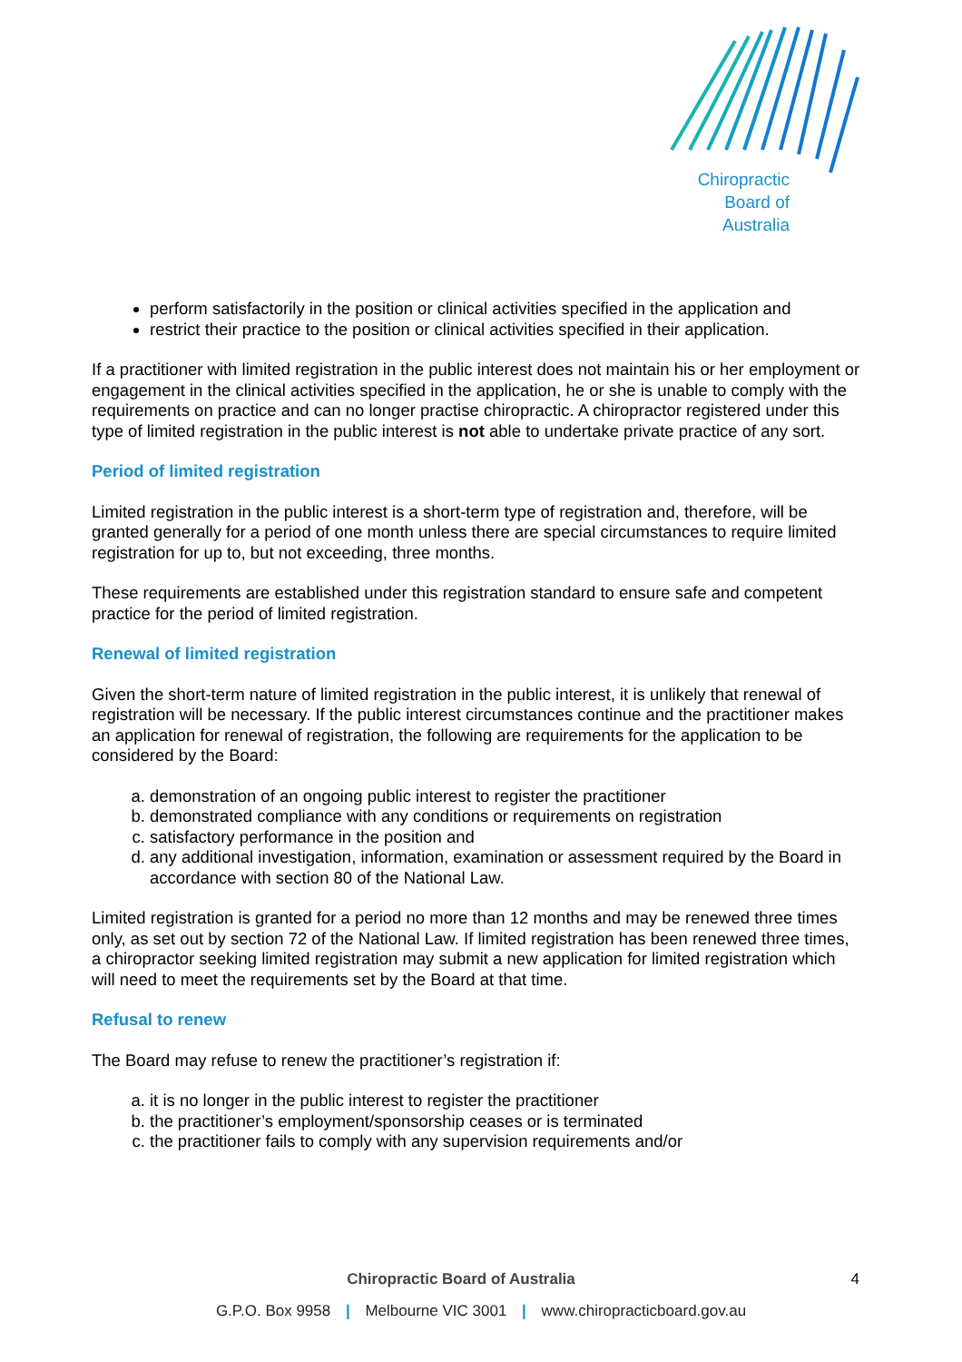Chiropractic
Board of
Australia
perform satisfactorily in the position or clinical activities specified in the application and
restrict their practice to the position or clinical activities specified in their application.
If a practitioner with limited registration in the public interest does not maintain his or her employment or engagement in the clinical activities specified in the application, he or she is unable to comply with the requirements on practice and can no longer practise chiropractic. A chiropractor registered under this type of limited registration in the public interest is not able to undertake private practice of any sort.
Period of limited registration
Limited registration in the public interest is a short-term type of registration and, therefore, will be granted generally for a period of one month unless there are special circumstances to require limited registration for up to, but not exceeding, three months.
These requirements are established under this registration standard to ensure safe and competent practice for the period of limited registration.
Renewal of limited registration
Given the short-term nature of limited registration in the public interest, it is unlikely that renewal of registration will be necessary. If the public interest circumstances continue and the practitioner makes an application for renewal of registration, the following are requirements for the application to be considered by the Board:
a. demonstration of an ongoing public interest to register the practitioner
b. demonstrated compliance with any conditions or requirements on registration
c. satisfactory performance in the position and
d. any additional investigation, information, examination or assessment required by the Board in accordance with section 80 of the National Law.
Limited registration is granted for a period no more than 12 months and may be renewed three times only, as set out by section 72 of the National Law. If limited registration has been renewed three times, a chiropractor seeking limited registration may submit a new application for limited registration which will need to meet the requirements set by the Board at that time.
Refusal to renew
The Board may refuse to renew the practitioner’s registration if:
a. it is no longer in the public interest to register the practitioner
b. the practitioner’s employment/sponsorship ceases or is terminated
c. the practitioner fails to comply with any supervision requirements and/or
Chiropractic Board of Australia
4
G.P.O. Box 9958 | Melbourne VIC 3001 | www.chiropracticboard.gov.au